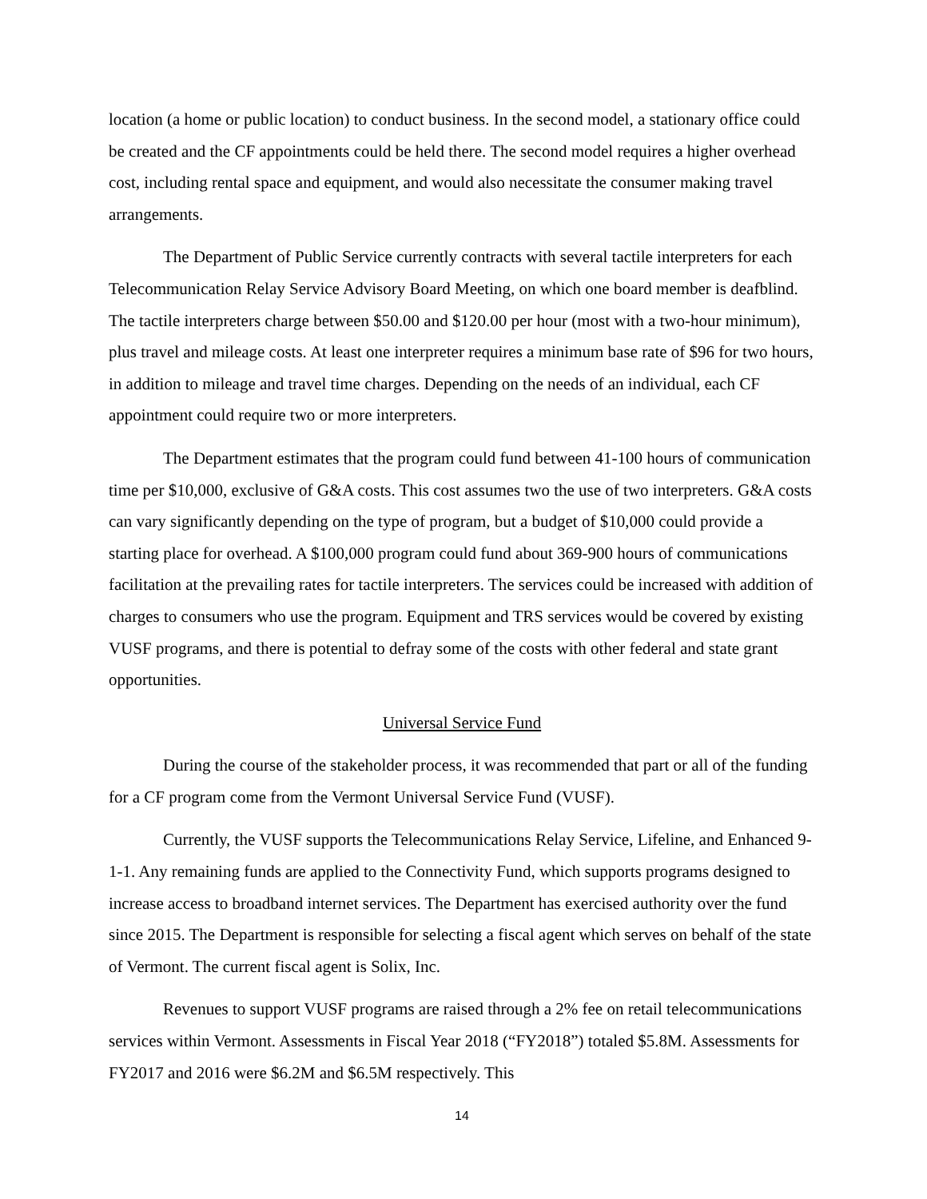location (a home or public location) to conduct business. In the second model, a stationary office could be created and the CF appointments could be held there. The second model requires a higher overhead cost, including rental space and equipment, and would also necessitate the consumer making travel arrangements.
The Department of Public Service currently contracts with several tactile interpreters for each Telecommunication Relay Service Advisory Board Meeting, on which one board member is deafblind. The tactile interpreters charge between $50.00 and $120.00 per hour (most with a two-hour minimum), plus travel and mileage costs. At least one interpreter requires a minimum base rate of $96 for two hours, in addition to mileage and travel time charges. Depending on the needs of an individual, each CF appointment could require two or more interpreters.
The Department estimates that the program could fund between 41-100 hours of communication time per $10,000, exclusive of G&A costs. This cost assumes two the use of two interpreters. G&A costs can vary significantly depending on the type of program, but a budget of $10,000 could provide a starting place for overhead. A $100,000 program could fund about 369-900 hours of communications facilitation at the prevailing rates for tactile interpreters. The services could be increased with addition of charges to consumers who use the program. Equipment and TRS services would be covered by existing VUSF programs, and there is potential to defray some of the costs with other federal and state grant opportunities.
Universal Service Fund
During the course of the stakeholder process, it was recommended that part or all of the funding for a CF program come from the Vermont Universal Service Fund (VUSF).
Currently, the VUSF supports the Telecommunications Relay Service, Lifeline, and Enhanced 9-1-1. Any remaining funds are applied to the Connectivity Fund, which supports programs designed to increase access to broadband internet services. The Department has exercised authority over the fund since 2015. The Department is responsible for selecting a fiscal agent which serves on behalf of the state of Vermont. The current fiscal agent is Solix, Inc.
Revenues to support VUSF programs are raised through a 2% fee on retail telecommunications services within Vermont. Assessments in Fiscal Year 2018 (“FY2018”) totaled $5.8M. Assessments for FY2017 and 2016 were $6.2M and $6.5M respectively. This
14